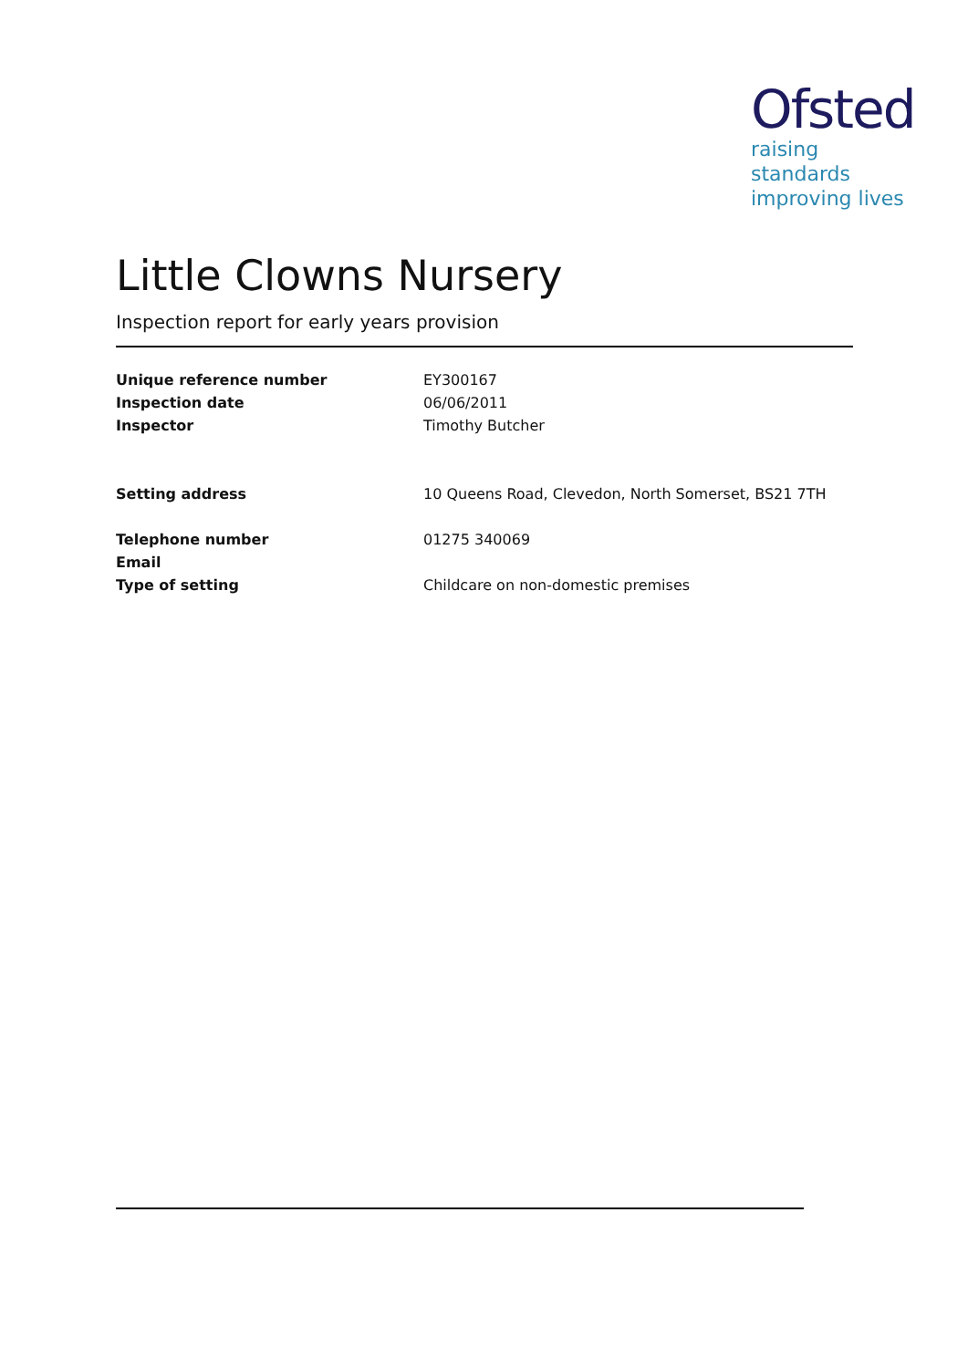Ofsted
raising standards
improving lives
Little Clowns Nursery
Inspection report for early years provision
| Unique reference number | EY300167 |
| Inspection date | 06/06/2011 |
| Inspector | Timothy Butcher |
| Setting address | 10 Queens Road, Clevedon, North Somerset, BS21 7TH |
| Telephone number | 01275 340069 |
| Email | |
| Type of setting | Childcare on non-domestic premises |